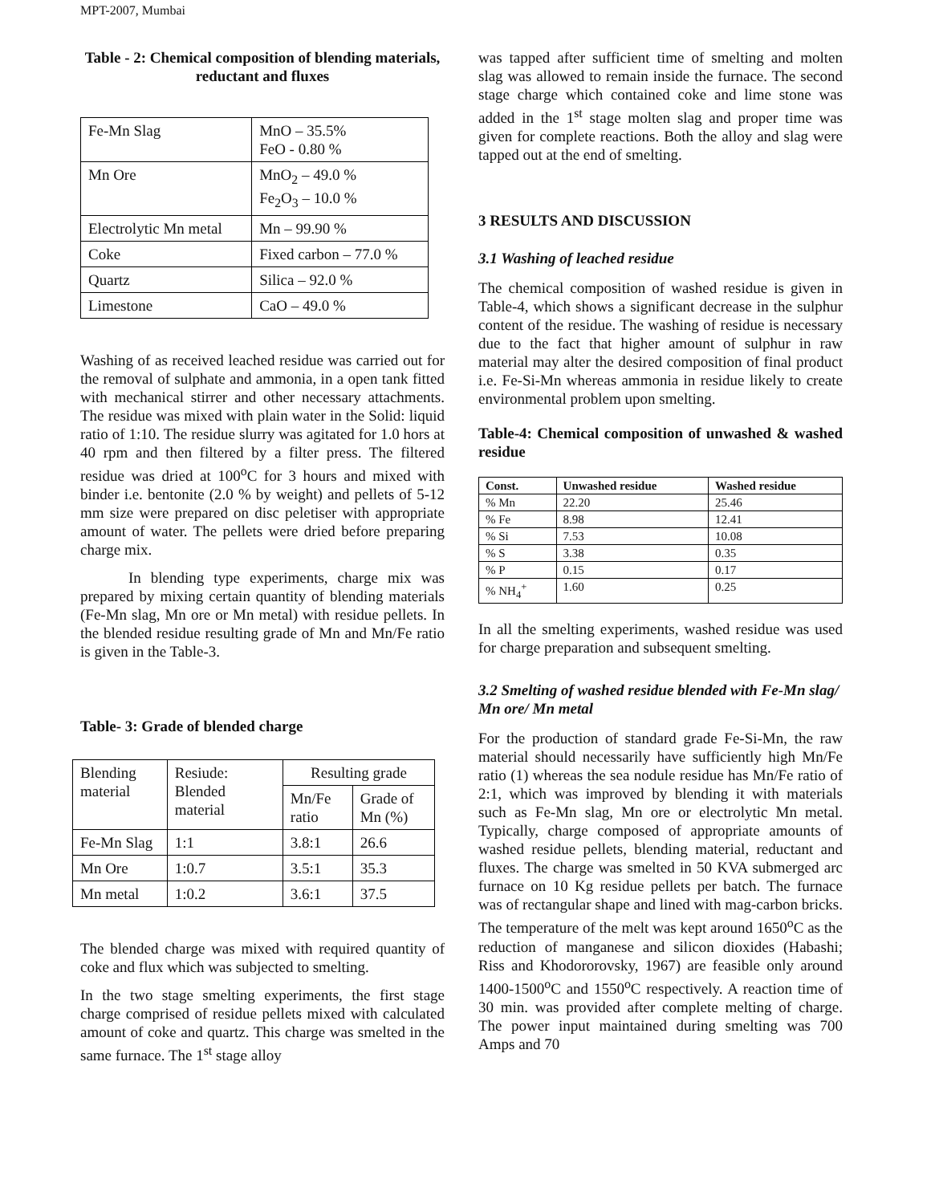MPT-2007, Mumbai
Table - 2: Chemical composition of blending materials, reductant and fluxes
| Fe-Mn Slag | MnO – 35.5% FeO - 0.80 % |
| Mn Ore | MnO<sub>2</sub> – 49.0 % Fe<sub>2</sub>O<sub>3</sub> – 10.0 % |
| Electrolytic Mn metal | Mn – 99.90 % |
| Coke | Fixed carbon – 77.0 % |
| Quartz | Silica – 92.0 % |
| Limestone | CaO – 49.0 % |
Washing of as received leached residue was carried out for the removal of sulphate and ammonia, in a open tank fitted with mechanical stirrer and other necessary attachments. The residue was mixed with plain water in the Solid: liquid ratio of 1:10. The residue slurry was agitated for 1.0 hors at 40 rpm and then filtered by a filter press. The filtered residue was dried at 100<sup>o</sup>C for 3 hours and mixed with binder i.e. bentonite (2.0 % by weight) and pellets of 5-12 mm size were prepared on disc peletiser with appropriate amount of water. The pellets were dried before preparing charge mix.
In blending type experiments, charge mix was prepared by mixing certain quantity of blending materials (Fe-Mn slag, Mn ore or Mn metal) with residue pellets. In the blended residue resulting grade of Mn and Mn/Fe ratio is given in the Table-3.
Table- 3: Grade of blended charge
| Blending material | Resiude: Blended material | Resulting grade | |
| | | Mn/Fe ratio | Grade of Mn (%) |
| Fe-Mn Slag | 1:1 | 3.8:1 | 26.6 |
| Mn Ore | 1:0.7 | 3.5:1 | 35.3 |
| Mn metal | 1:0.2 | 3.6:1 | 37.5 |
The blended charge was mixed with required quantity of coke and flux which was subjected to smelting.
In the two stage smelting experiments, the first stage charge comprised of residue pellets mixed with calculated amount of coke and quartz. This charge was smelted in the same furnace. The 1<sup>st</sup> stage alloy
was tapped after sufficient time of smelting and molten slag was allowed to remain inside the furnace. The second stage charge which contained coke and lime stone was added in the 1<sup>st</sup> stage molten slag and proper time was given for complete reactions. Both the alloy and slag were tapped out at the end of smelting.
3 RESULTS AND DISCUSSION
3.1 Washing of leached residue
The chemical composition of washed residue is given in Table-4, which shows a significant decrease in the sulphur content of the residue. The washing of residue is necessary due to the fact that higher amount of sulphur in raw material may alter the desired composition of final product i.e. Fe-Si-Mn whereas ammonia in residue likely to create environmental problem upon smelting.
Table-4: Chemical composition of unwashed & washed residue
| Const. | Unwashed residue | Washed residue |
| --- | --- | --- |
| % Mn | 22.20 | 25.46 |
| % Fe | 8.98 | 12.41 |
| % Si | 7.53 | 10.08 |
| % S | 3.38 | 0.35 |
| % P | 0.15 | 0.17 |
| % NH<sub>4</sub><sup>+</sup> | 1.60 | 0.25 |
In all the smelting experiments, washed residue was used for charge preparation and subsequent smelting.
3.2 Smelting of washed residue blended with Fe-Mn slag/ Mn ore/ Mn metal
For the production of standard grade Fe-Si-Mn, the raw material should necessarily have sufficiently high Mn/Fe ratio (1) whereas the sea nodule residue has Mn/Fe ratio of 2:1, which was improved by blending it with materials such as Fe-Mn slag, Mn ore or electrolytic Mn metal. Typically, charge composed of appropriate amounts of washed residue pellets, blending material, reductant and fluxes. The charge was smelted in 50 KVA submerged arc furnace on 10 Kg residue pellets per batch. The furnace was of rectangular shape and lined with mag-carbon bricks. The temperature of the melt was kept around 1650<sup>o</sup>C as the reduction of manganese and silicon dioxides (Habashi; Riss and Khodororovsky, 1967) are feasible only around 1400-1500<sup>o</sup>C and 1550<sup>o</sup>C respectively. A reaction time of 30 min. was provided after complete melting of charge. The power input maintained during smelting was 700 Amps and 70